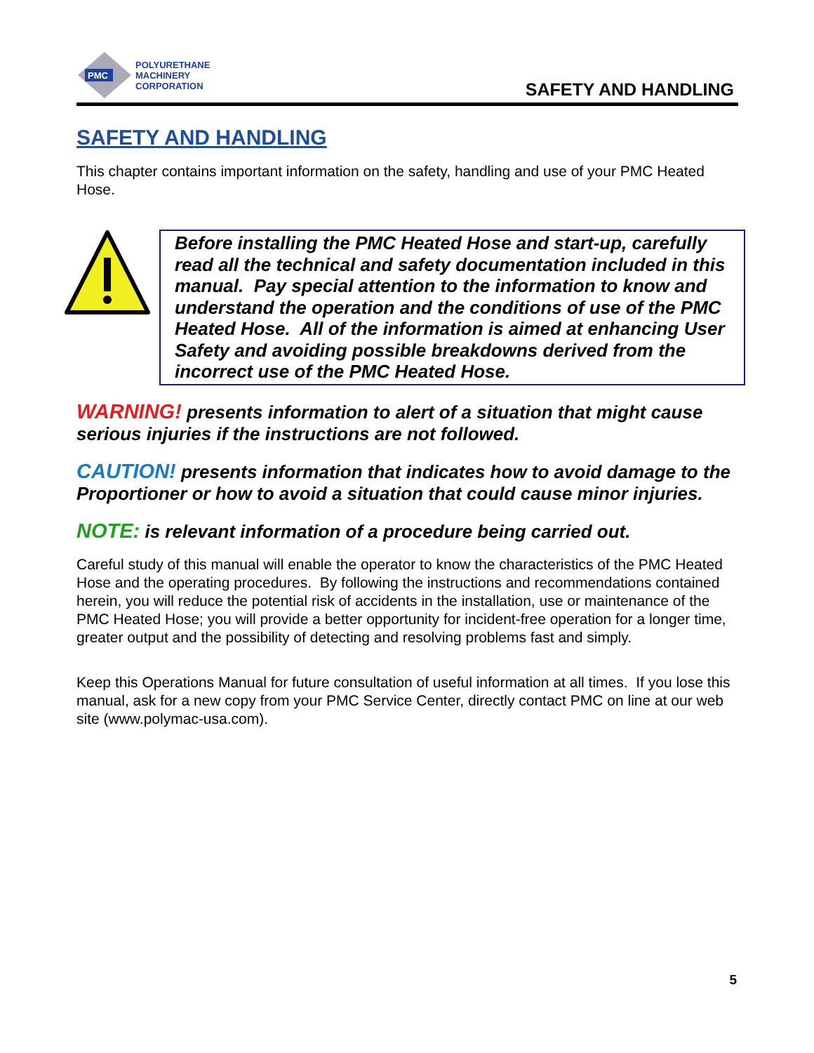PMC
POLYURETHANE
MACHINERY
CORPORATION
SAFETY AND HANDLING
SAFETY AND HANDLING
This chapter contains important information on the safety, handling and use of your PMC Heated Hose.
Before installing the PMC Heated Hose and start-up, carefully read all the technical and safety documentation included in this manual. Pay special attention to the information to know and understand the operation and the conditions of use of the PMC Heated Hose. All of the information is aimed at enhancing User Safety and avoiding possible breakdowns derived from the incorrect use of the PMC Heated Hose.
WARNING! presents information to alert of a situation that might cause serious injuries if the instructions are not followed.
CAUTION! presents information that indicates how to avoid damage to the Proportioner or how to avoid a situation that could cause minor injuries.
NOTE: is relevant information of a procedure being carried out.
Careful study of this manual will enable the operator to know the characteristics of the PMC Heated Hose and the operating procedures. By following the instructions and recommendations contained herein, you will reduce the potential risk of accidents in the installation, use or maintenance of the PMC Heated Hose; you will provide a better opportunity for incident-free operation for a longer time, greater output and the possibility of detecting and resolving problems fast and simply.
Keep this Operations Manual for future consultation of useful information at all times. If you lose this manual, ask for a new copy from your PMC Service Center, directly contact PMC on line at our web site (www.polymac-usa.com).
5